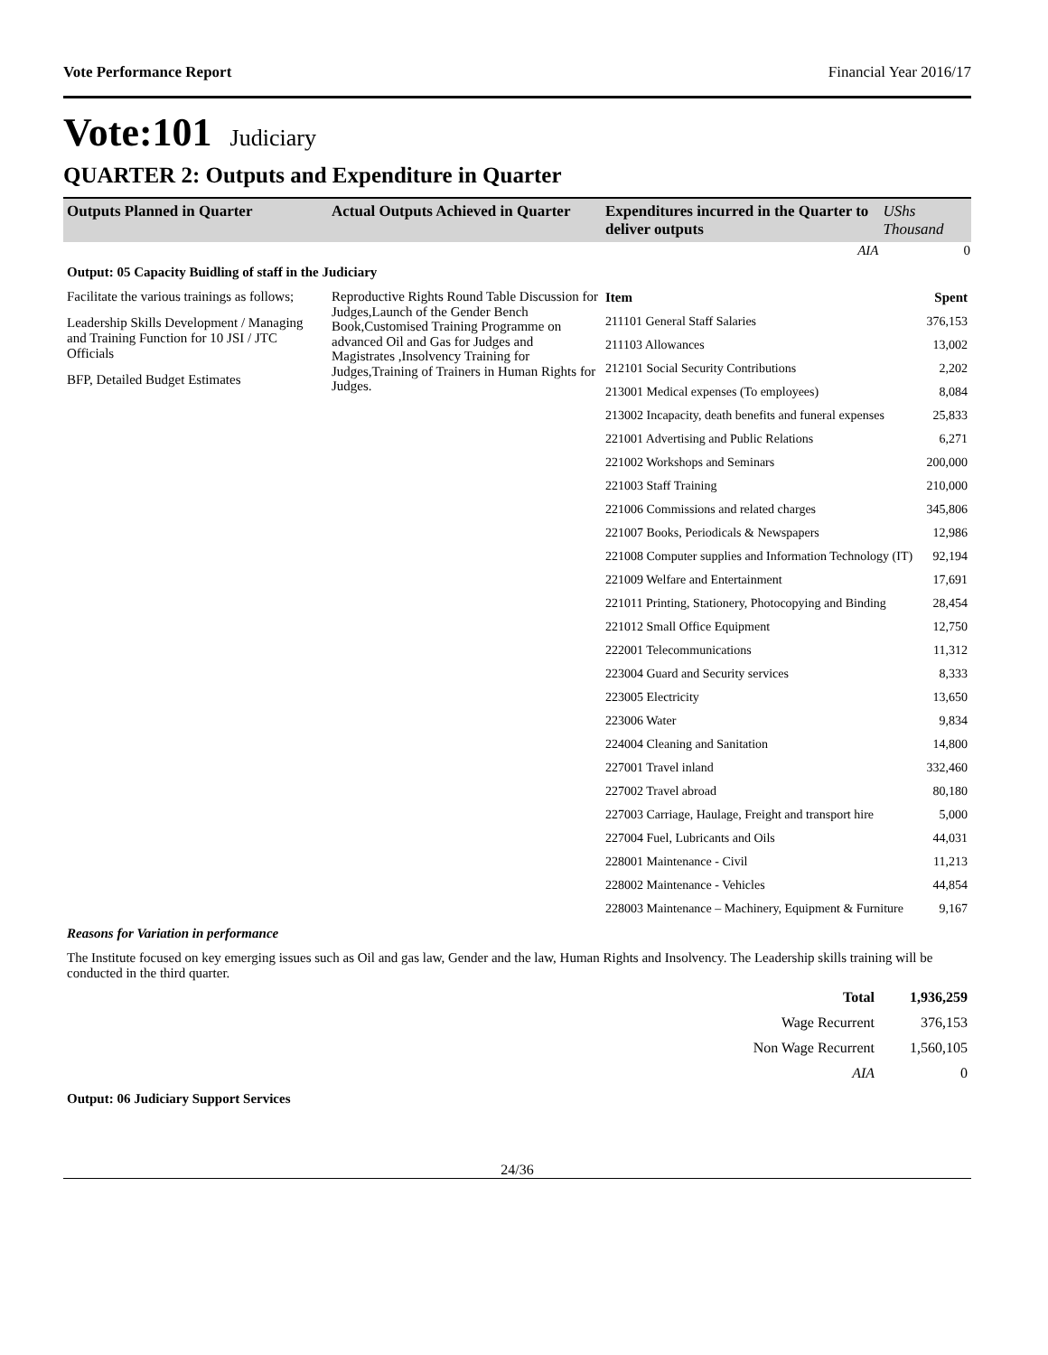Vote Performance Report Financial Year 2016/17
Vote:101 Judiciary
QUARTER 2: Outputs and Expenditure in Quarter
| Outputs Planned in Quarter | Actual Outputs Achieved in Quarter | Expenditures incurred in the Quarter to deliver outputs | UShs Thousand |
| --- | --- | --- | --- |
| | | AIA | 0 |
Output: 05 Capacity Buidling of staff in the Judiciary
Facilitate the various trainings as follows;
Leadership Skills Development / Managing and Training Function for 10 JSI / JTC Officials
BFP, Detailed Budget Estimates
Reproductive Rights Round Table Discussion for Judges,Launch of the Gender Bench Book,Customised Training Programme on advanced Oil and Gas for Judges and Magistrates ,Insolvency Training for Judges,Training of Trainers in Human Rights for Judges.
| Item | Spent |
| 211101 General Staff Salaries | 376,153 |
| 211103 Allowances | 13,002 |
| 212101 Social Security Contributions | 2,202 |
| 213001 Medical expenses (To employees) | 8,084 |
| 213002 Incapacity, death benefits and funeral expenses | 25,833 |
| 221001 Advertising and Public Relations | 6,271 |
| 221002 Workshops and Seminars | 200,000 |
| 221003 Staff Training | 210,000 |
| 221006 Commissions and related charges | 345,806 |
| 221007 Books, Periodicals & Newspapers | 12,986 |
| 221008 Computer supplies and Information Technology (IT) | 92,194 |
| 221009 Welfare and Entertainment | 17,691 |
| 221011 Printing, Stationery, Photocopying and Binding | 28,454 |
| 221012 Small Office Equipment | 12,750 |
| 222001 Telecommunications | 11,312 |
| 223004 Guard and Security services | 8,333 |
| 223005 Electricity | 13,650 |
| 223006 Water | 9,834 |
| 224004 Cleaning and Sanitation | 14,800 |
| 227001 Travel inland | 332,460 |
| 227002 Travel abroad | 80,180 |
| 227003 Carriage, Haulage, Freight and transport hire | 5,000 |
| 227004 Fuel, Lubricants and Oils | 44,031 |
| 228001 Maintenance - Civil | 11,213 |
| 228002 Maintenance - Vehicles | 44,854 |
| 228003 Maintenance – Machinery, Equipment & Furniture | 9,167 |
Reasons for Variation in performance
The Institute focused on key emerging issues such as Oil and gas law, Gender and the law, Human Rights and Insolvency. The Leadership skills training will be conducted in the third quarter.
| Total | 1,936,259 |
| Wage Recurrent | 376,153 |
| Non Wage Recurrent | 1,560,105 |
| AIA | 0 |
Output: 06 Judiciary Support Services
24/36